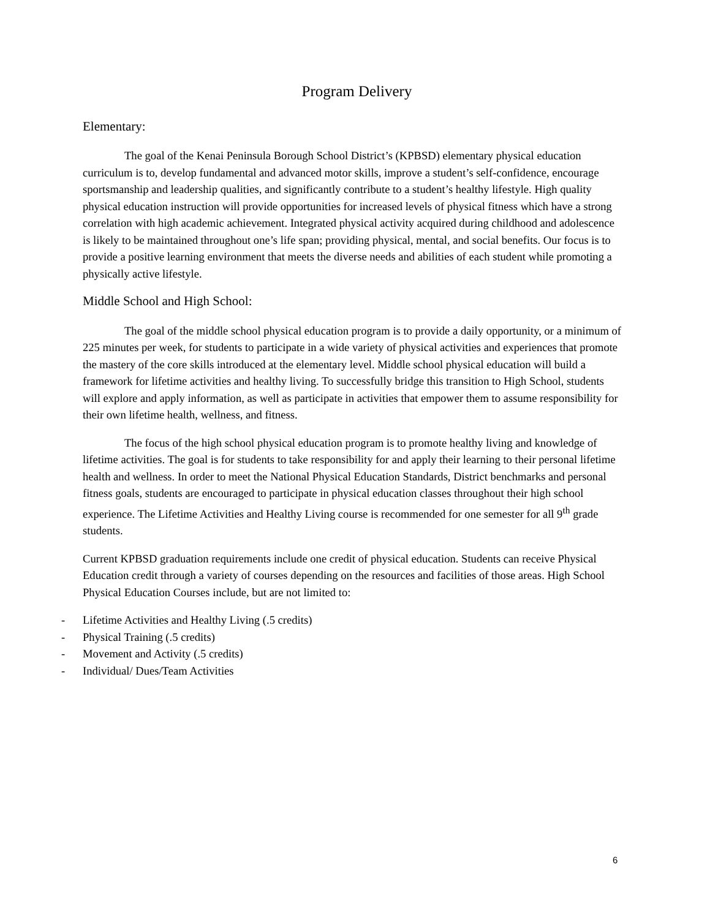Program Delivery
Elementary:
The goal of the Kenai Peninsula Borough School District’s (KPBSD) elementary physical education curriculum is to, develop fundamental and advanced motor skills, improve a student’s self-confidence, encourage sportsmanship and leadership qualities, and significantly contribute to a student’s healthy lifestyle. High quality physical education instruction will provide opportunities for increased levels of physical fitness which have a strong correlation with high academic achievement. Integrated physical activity acquired during childhood and adolescence is likely to be maintained throughout one’s life span; providing physical, mental, and social benefits. Our focus is to provide a positive learning environment that meets the diverse needs and abilities of each student while promoting a physically active lifestyle.
Middle School and High School:
The goal of the middle school physical education program is to provide a daily opportunity, or a minimum of 225 minutes per week, for students to participate in a wide variety of physical activities and experiences that promote the mastery of the core skills introduced at the elementary level. Middle school physical education will build a framework for lifetime activities and healthy living. To successfully bridge this transition to High School, students will explore and apply information, as well as participate in activities that empower them to assume responsibility for their own lifetime health, wellness, and fitness.
The focus of the high school physical education program is to promote healthy living and knowledge of lifetime activities. The goal is for students to take responsibility for and apply their learning to their personal lifetime health and wellness. In order to meet the National Physical Education Standards, District benchmarks and personal fitness goals, students are encouraged to participate in physical education classes throughout their high school experience. The Lifetime Activities and Healthy Living course is recommended for one semester for all 9<sup>th</sup> grade students.
Current KPBSD graduation requirements include one credit of physical education. Students can receive Physical Education credit through a variety of courses depending on the resources and facilities of those areas. High School Physical Education Courses include, but are not limited to:
- Lifetime Activities and Healthy Living (.5 credits)
- Physical Training (.5 credits)
- Movement and Activity (.5 credits)
- Individual/ Dues/Team Activities
6